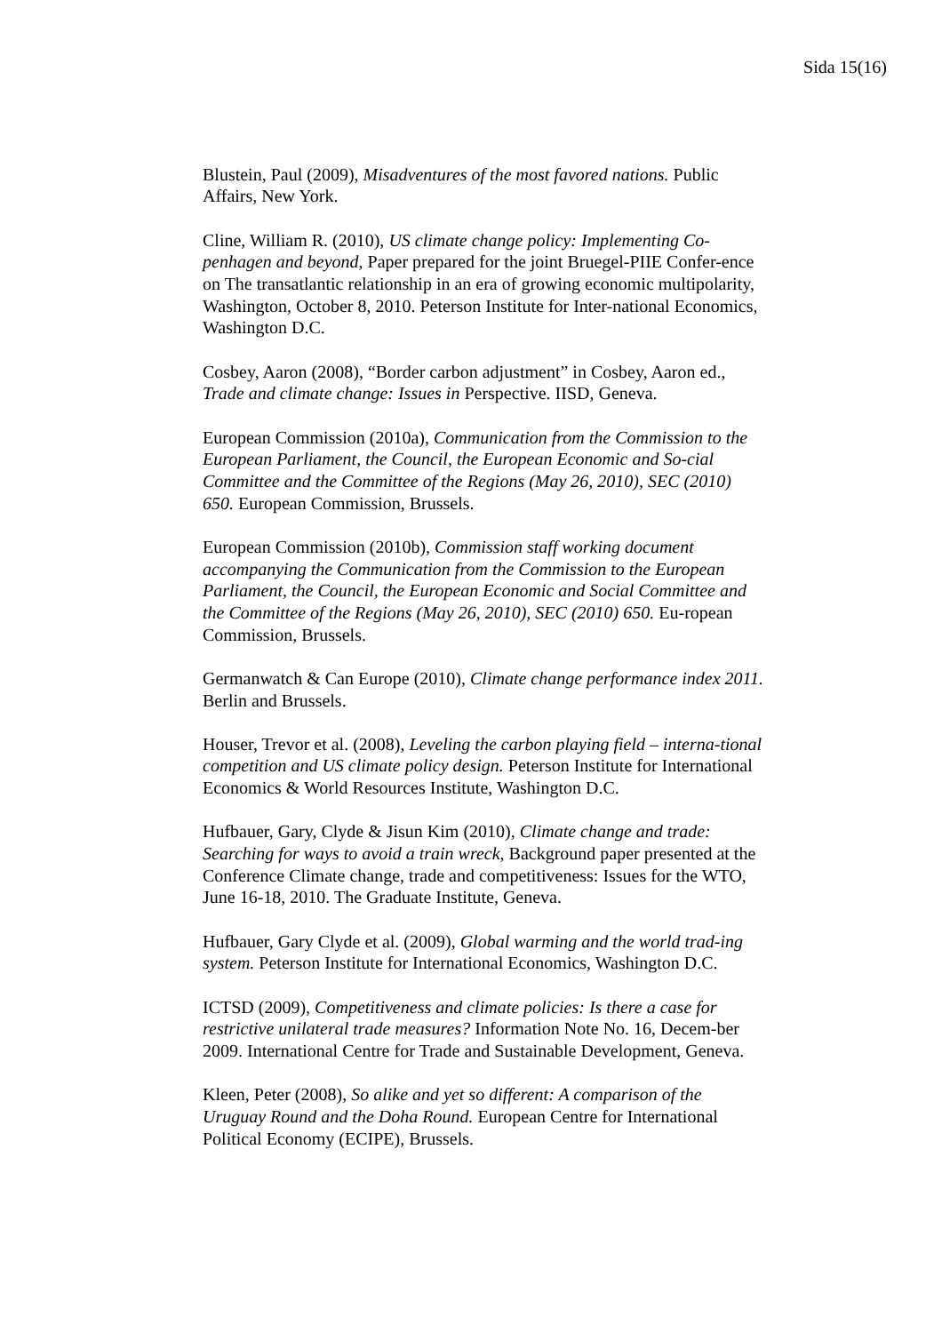Sida 15(16)
Blustein, Paul (2009), Misadventures of the most favored nations. Public Affairs, New York.
Cline, William R. (2010), US climate change policy: Implementing Co-penhagen and beyond, Paper prepared for the joint Bruegel-PIIE Confer-ence on The transatlantic relationship in an era of growing economic multipolarity, Washington, October 8, 2010. Peterson Institute for Inter-national Economics, Washington D.C.
Cosbey, Aaron (2008), “Border carbon adjustment” in Cosbey, Aaron ed., Trade and climate change: Issues in Perspective. IISD, Geneva.
European Commission (2010a), Communication from the Commission to the European Parliament, the Council, the European Economic and So-cial Committee and the Committee of the Regions (May 26, 2010), SEC (2010) 650. European Commission, Brussels.
European Commission (2010b), Commission staff working document accompanying the Communication from the Commission to the European Parliament, the Council, the European Economic and Social Committee and the Committee of the Regions (May 26, 2010), SEC (2010) 650. Eu-ropean Commission, Brussels.
Germanwatch & Can Europe (2010), Climate change performance index 2011. Berlin and Brussels.
Houser, Trevor et al. (2008), Leveling the carbon playing field – interna-tional competition and US climate policy design. Peterson Institute for International Economics & World Resources Institute, Washington D.C.
Hufbauer, Gary, Clyde & Jisun Kim (2010), Climate change and trade: Searching for ways to avoid a train wreck, Background paper presented at the Conference Climate change, trade and competitiveness: Issues for the WTO, June 16-18, 2010. The Graduate Institute, Geneva.
Hufbauer, Gary Clyde et al. (2009), Global warming and the world trad-ing system. Peterson Institute for International Economics, Washington D.C.
ICTSD (2009), Competitiveness and climate policies: Is there a case for restrictive unilateral trade measures? Information Note No. 16, Decem-ber 2009. International Centre for Trade and Sustainable Development, Geneva.
Kleen, Peter (2008), So alike and yet so different: A comparison of the Uruguay Round and the Doha Round. European Centre for International Political Economy (ECIPE), Brussels.